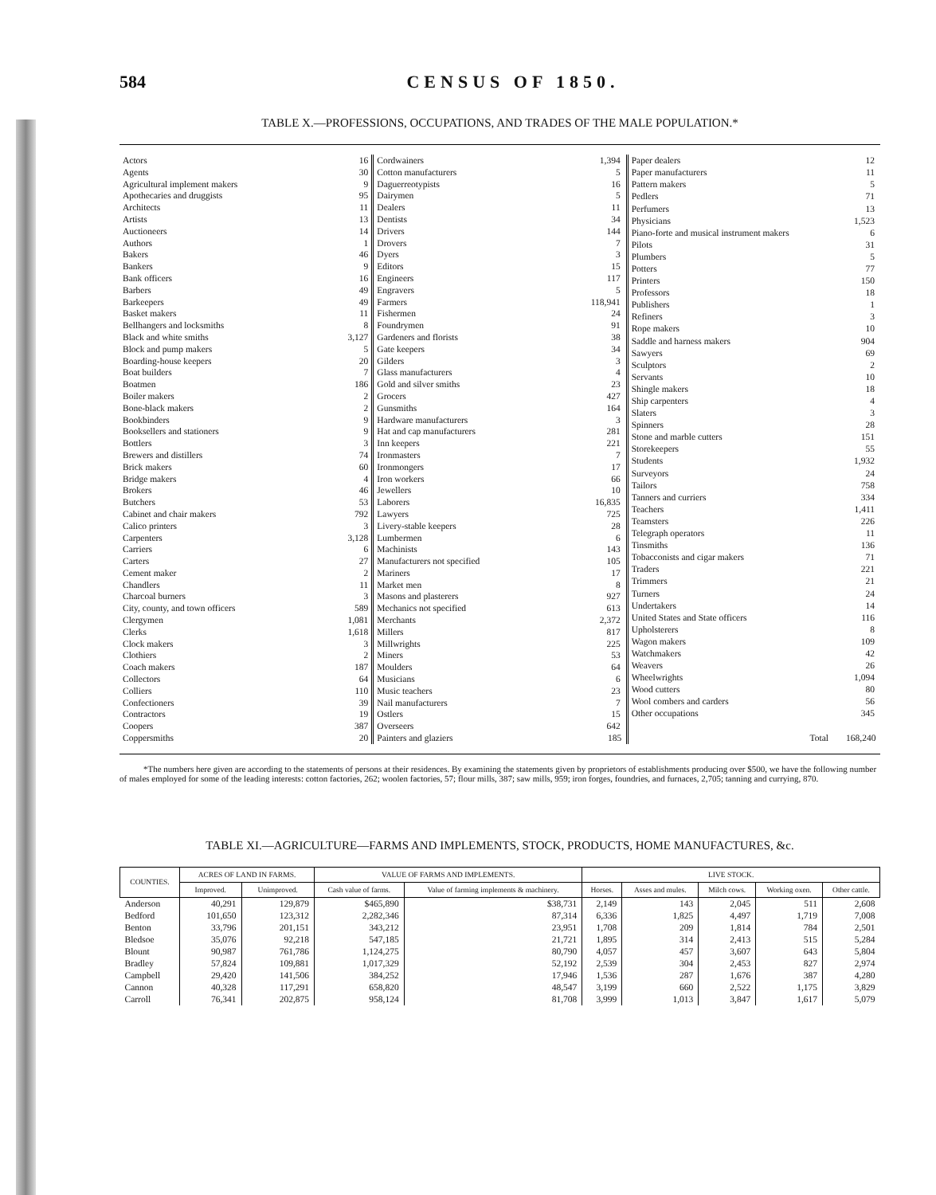584 CENSUS OF 1850.
TABLE X.—PROFESSIONS, OCCUPATIONS, AND TRADES OF THE MALE POPULATION.*
| Actors | 16 |
| Agents | 30 |
| Agricultural implement makers | 9 |
| Apothecaries and druggists | 95 |
| Architects | 11 |
| Artists | 13 |
| Auctioneers | 14 |
| Authors | 1 |
| Bakers | 46 |
| Bankers | 9 |
| Bank officers | 16 |
| Barbers | 49 |
| Barkeepers | 49 |
| Basket makers | 11 |
| Bellhangers and locksmiths | 8 |
| Black and white smiths | 3,127 |
| Block and pump makers | 5 |
| Boarding-house keepers | 20 |
| Boat builders | 7 |
| Boatmen | 186 |
| Boiler makers | 2 |
| Bone-black makers | 2 |
| Bookbinders | 9 |
| Booksellers and stationers | 9 |
| Bottlers | 3 |
| Brewers and distillers | 74 |
| Brick makers | 60 |
| Bridge makers | 4 |
| Brokers | 46 |
| Butchers | 53 |
| Cabinet and chair makers | 792 |
| Calico printers | 3 |
| Carpenters | 3,128 |
| Carriers | 6 |
| Carters | 27 |
| Cement maker | 2 |
| Chandlers | 11 |
| Charcoal burners | 3 |
| City, county, and town officers | 589 |
| Clergymen | 1,081 |
| Clerks | 1,618 |
| Clock makers | 3 |
| Clothiers | 2 |
| Coach makers | 187 |
| Collectors | 64 |
| Colliers | 110 |
| Confectioners | 39 |
| Contractors | 19 |
| Coopers | 387 |
| Coppersmiths | 20 |
| Cordwainers | 1,394 |
| Cotton manufacturers | 5 |
| Daguerreotypists | 16 |
| Dairymen | 5 |
| Dealers | 11 |
| Dentists | 34 |
| Drivers | 144 |
| Drovers | 7 |
| Dyers | 3 |
| Editors | 15 |
| Engineers | 117 |
| Engravers | 5 |
| Farmers | 118,941 |
| Fishermen | 24 |
| Foundrymen | 91 |
| Gardeners and florists | 38 |
| Gate keepers | 34 |
| Gilders | 3 |
| Glass manufacturers | 4 |
| Gold and silver smiths | 23 |
| Grocers | 427 |
| Gunsmiths | 164 |
| Hardware manufacturers | 3 |
| Hat and cap manufacturers | 281 |
| Inn keepers | 221 |
| Ironmasters | 7 |
| Ironmongers | 17 |
| Iron workers | 66 |
| Jewellers | 10 |
| Laborers | 16,835 |
| Lawyers | 725 |
| Livery-stable keepers | 28 |
| Lumbermen | 6 |
| Machinists | 143 |
| Manufacturers not specified | 105 |
| Mariners | 17 |
| Market men | 8 |
| Masons and plasterers | 927 |
| Mechanics not specified | 613 |
| Merchants | 2,372 |
| Millers | 817 |
| Millwrights | 225 |
| Miners | 53 |
| Moulders | 64 |
| Musicians | 6 |
| Music teachers | 23 |
| Nail manufacturers | 7 |
| Ostlers | 15 |
| Overseers | 642 |
| Painters and glaziers | 185 |
| Paper dealers | 12 |
| Paper manufacturers | 11 |
| Pattern makers | 5 |
| Pedlers | 71 |
| Perfumers | 13 |
| Physicians | 1,523 |
| Piano-forte and musical instrument makers | 6 |
| Pilots | 31 |
| Plumbers | 5 |
| Potters | 77 |
| Printers | 150 |
| Professors | 18 |
| Publishers | 1 |
| Refiners | 3 |
| Rope makers | 10 |
| Saddle and harness makers | 904 |
| Sawyers | 69 |
| Sculptors | 2 |
| Servants | 10 |
| Shingle makers | 18 |
| Ship carpenters | 4 |
| Slaters | 3 |
| Spinners | 28 |
| Stone and marble cutters | 151 |
| Storekeepers | 55 |
| Students | 1,932 |
| Surveyors | 24 |
| Tailors | 758 |
| Tanners and curriers | 334 |
| Teachers | 1,411 |
| Teamsters | 226 |
| Telegraph operators | 11 |
| Tinsmiths | 136 |
| Tobacconists and cigar makers | 71 |
| Traders | 221 |
| Trimmers | 21 |
| Turners | 24 |
| Undertakers | 14 |
| United States and State officers | 116 |
| Upholsterers | 8 |
| Wagon makers | 109 |
| Watchmakers | 42 |
| Weavers | 26 |
| Wheelwrights | 1,094 |
| Wood cutters | 80 |
| Wool combers and carders | 56 |
| Other occupations | 345 |
| Total | 168,240 |
*The numbers here given are according to the statements of persons at their residences. By examining the statements given by proprietors of establishments producing over $500, we have the following number of males employed for some of the leading interests: cotton factories, 262; woolen factories, 57; flour mills, 387; saw mills, 959; iron forges, foundries, and furnaces, 2,705; tanning and currying, 870.
TABLE XI.—AGRICULTURE—FARMS AND IMPLEMENTS, STOCK, PRODUCTS, HOME MANUFACTURES, &c.
| COUNTIES. | ACRES OF LAND IN FARMS. | | VALUE OF FARMS AND IMPLEMENTS. | | LIVE STOCK. | | | | |
| --- | --- | --- | --- | --- | --- | --- | --- | --- | --- |
| | Improved. | Unimproved. | Cash value of farms. | Value of farming implements & machinery. | Horses. | Asses and mules. | Milch cows. | Working oxen. | Other cattle. |
| Anderson | 40,291 | 129,879 | $465,890 | $38,731 | 2,149 | 143 | 2,045 | 511 | 2,608 |
| Bedford | 101,650 | 123,312 | 2,282,346 | 87,314 | 6,336 | 1,825 | 4,497 | 1,719 | 7,008 |
| Benton | 33,796 | 201,151 | 343,212 | 23,951 | 1,708 | 209 | 1,814 | 784 | 2,501 |
| Bledsoe | 35,076 | 92,218 | 547,185 | 21,721 | 1,895 | 314 | 2,413 | 515 | 5,284 |
| Blount | 90,987 | 761,786 | 1,124,275 | 80,790 | 4,057 | 457 | 3,607 | 643 | 5,804 |
| Bradley | 57,824 | 109,881 | 1,017,329 | 52,192 | 2,539 | 304 | 2,453 | 827 | 2,974 |
| Campbell | 29,420 | 141,506 | 384,252 | 17,946 | 1,536 | 287 | 1,676 | 387 | 4,280 |
| Cannon | 40,328 | 117,291 | 658,820 | 48,547 | 3,199 | 660 | 2,522 | 1,175 | 3,829 |
| Carroll | 76,341 | 202,875 | 958,124 | 81,708 | 3,999 | 1,013 | 3,847 | 1,617 | 5,079 |